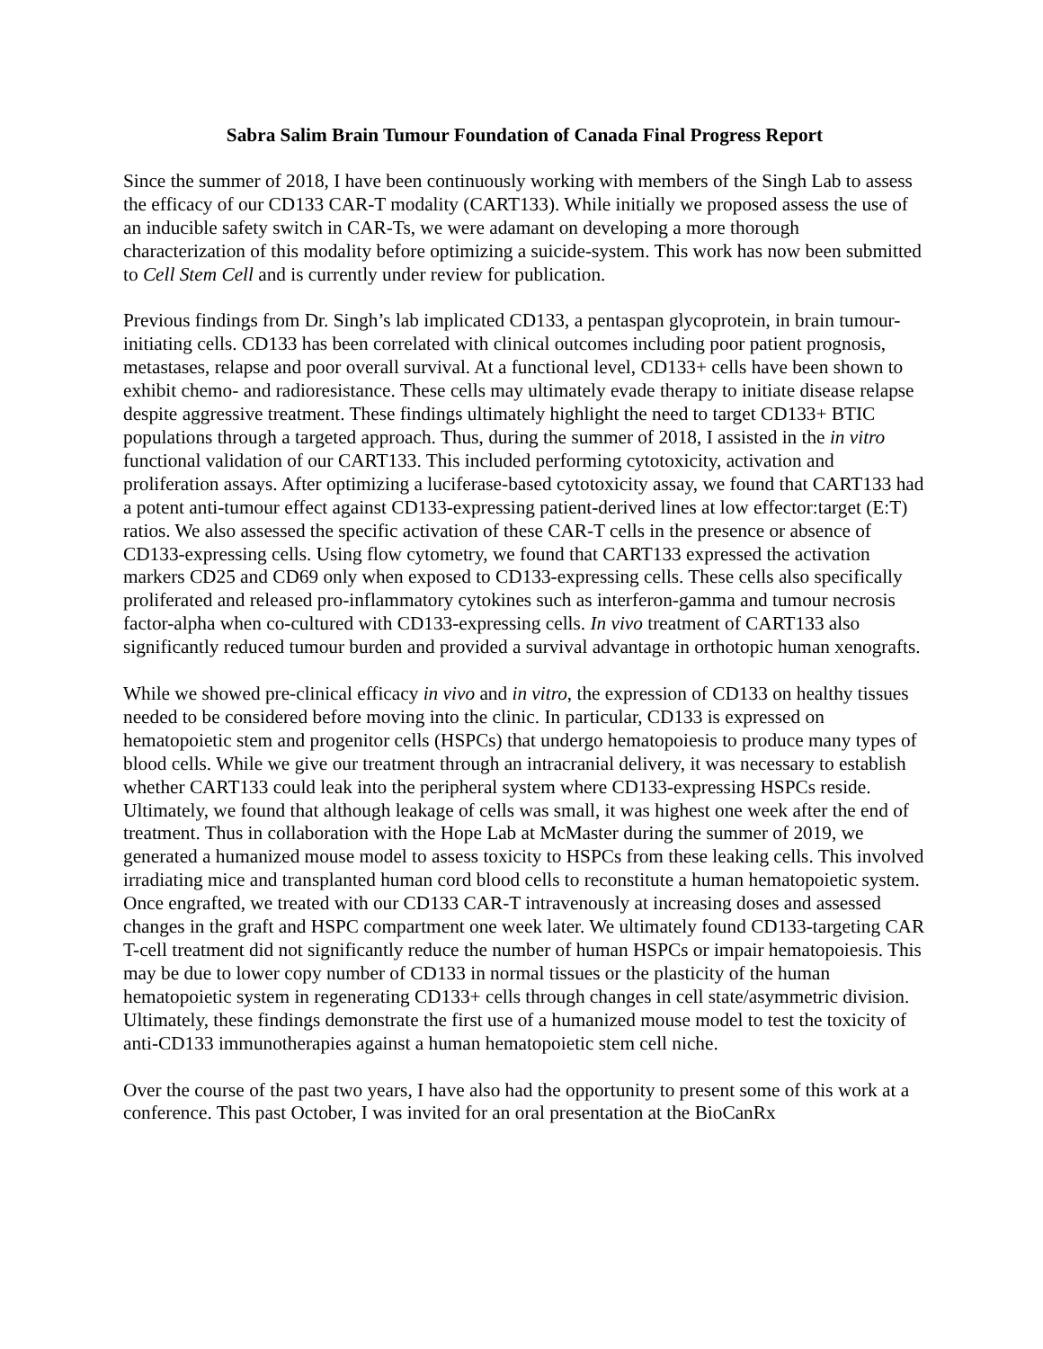Sabra Salim Brain Tumour Foundation of Canada Final Progress Report
Since the summer of 2018, I have been continuously working with members of the Singh Lab to assess the efficacy of our CD133 CAR-T modality (CART133). While initially we proposed assess the use of an inducible safety switch in CAR-Ts, we were adamant on developing a more thorough characterization of this modality before optimizing a suicide-system. This work has now been submitted to Cell Stem Cell and is currently under review for publication.
Previous findings from Dr. Singh’s lab implicated CD133, a pentaspan glycoprotein, in brain tumour-initiating cells. CD133 has been correlated with clinical outcomes including poor patient prognosis, metastases, relapse and poor overall survival. At a functional level, CD133+ cells have been shown to exhibit chemo- and radioresistance. These cells may ultimately evade therapy to initiate disease relapse despite aggressive treatment. These findings ultimately highlight the need to target CD133+ BTIC populations through a targeted approach. Thus, during the summer of 2018, I assisted in the in vitro functional validation of our CART133. This included performing cytotoxicity, activation and proliferation assays. After optimizing a luciferase-based cytotoxicity assay, we found that CART133 had a potent anti-tumour effect against CD133-expressing patient-derived lines at low effector:target (E:T) ratios. We also assessed the specific activation of these CAR-T cells in the presence or absence of CD133-expressing cells. Using flow cytometry, we found that CART133 expressed the activation markers CD25 and CD69 only when exposed to CD133-expressing cells. These cells also specifically proliferated and released pro-inflammatory cytokines such as interferon-gamma and tumour necrosis factor-alpha when co-cultured with CD133-expressing cells. In vivo treatment of CART133 also significantly reduced tumour burden and provided a survival advantage in orthotopic human xenografts.
While we showed pre-clinical efficacy in vivo and in vitro, the expression of CD133 on healthy tissues needed to be considered before moving into the clinic. In particular, CD133 is expressed on hematopoietic stem and progenitor cells (HSPCs) that undergo hematopoiesis to produce many types of blood cells. While we give our treatment through an intracranial delivery, it was necessary to establish whether CART133 could leak into the peripheral system where CD133-expressing HSPCs reside. Ultimately, we found that although leakage of cells was small, it was highest one week after the end of treatment. Thus in collaboration with the Hope Lab at McMaster during the summer of 2019, we generated a humanized mouse model to assess toxicity to HSPCs from these leaking cells. This involved irradiating mice and transplanted human cord blood cells to reconstitute a human hematopoietic system. Once engrafted, we treated with our CD133 CAR-T intravenously at increasing doses and assessed changes in the graft and HSPC compartment one week later. We ultimately found CD133-targeting CAR T-cell treatment did not significantly reduce the number of human HSPCs or impair hematopoiesis. This may be due to lower copy number of CD133 in normal tissues or the plasticity of the human hematopoietic system in regenerating CD133+ cells through changes in cell state/asymmetric division. Ultimately, these findings demonstrate the first use of a humanized mouse model to test the toxicity of anti-CD133 immunotherapies against a human hematopoietic stem cell niche.
Over the course of the past two years, I have also had the opportunity to present some of this work at a conference. This past October, I was invited for an oral presentation at the BioCanRx